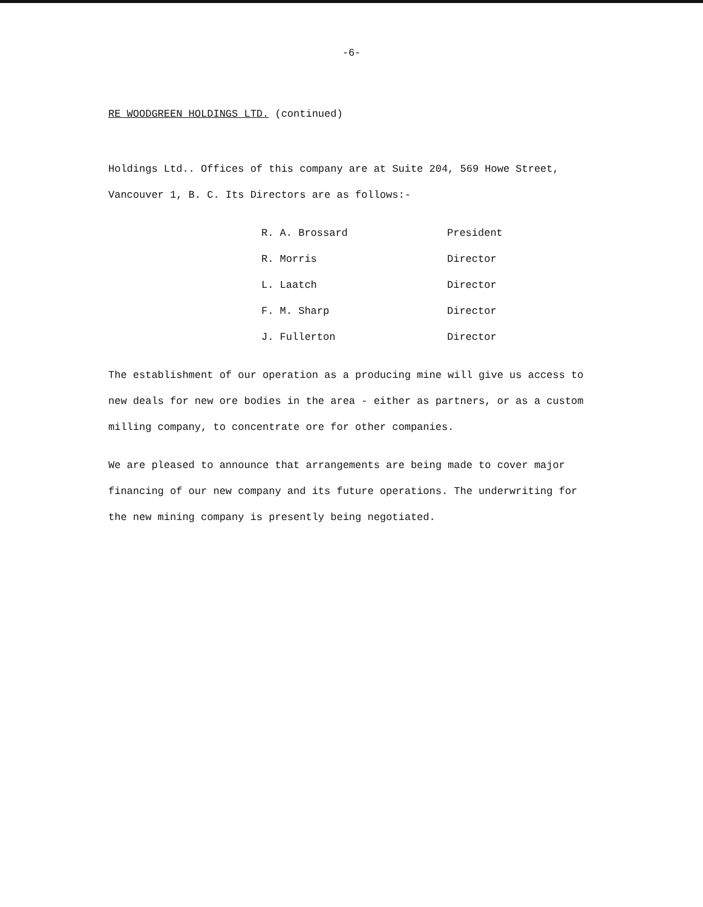-6-
RE WOODGREEN HOLDINGS LTD. (continued)
Holdings Ltd.. Offices of this company are at Suite 204, 569 Howe Street, Vancouver 1, B. C. Its Directors are as follows:-
| R. A. Brossard | President |
| R. Morris | Director |
| L. Laatch | Director |
| F. M. Sharp | Director |
| J. Fullerton | Director |
The establishment of our operation as a producing mine will give us access to new deals for new ore bodies in the area - either as partners, or as a custom milling company, to concentrate ore for other companies.
We are pleased to announce that arrangements are being made to cover major financing of our new company and its future operations. The underwriting for the new mining company is presently being negotiated.